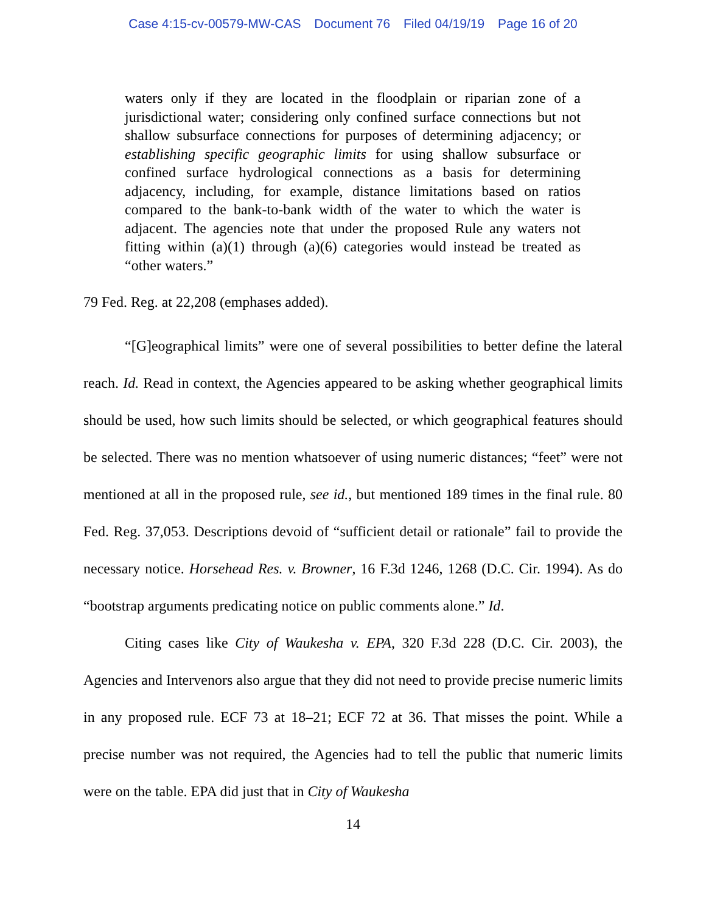Case 4:15-cv-00579-MW-CAS Document 76 Filed 04/19/19 Page 16 of 20
waters only if they are located in the floodplain or riparian zone of a jurisdictional water; considering only confined surface connections but not shallow subsurface connections for purposes of determining adjacency; or establishing specific geographic limits for using shallow subsurface or confined surface hydrological connections as a basis for determining adjacency, including, for example, distance limitations based on ratios compared to the bank-to-bank width of the water to which the water is adjacent. The agencies note that under the proposed Rule any waters not fitting within (a)(1) through (a)(6) categories would instead be treated as “other waters.”
79 Fed. Reg. at 22,208 (emphases added).
“[G]eographical limits” were one of several possibilities to better define the lateral reach. Id. Read in context, the Agencies appeared to be asking whether geographical limits should be used, how such limits should be selected, or which geographical features should be selected. There was no mention whatsoever of using numeric distances; “feet” were not mentioned at all in the proposed rule, see id., but mentioned 189 times in the final rule. 80 Fed. Reg. 37,053. Descriptions devoid of “sufficient detail or rationale” fail to provide the necessary notice. Horsehead Res. v. Browner, 16 F.3d 1246, 1268 (D.C. Cir. 1994). As do “bootstrap arguments predicating notice on public comments alone.” Id.
Citing cases like City of Waukesha v. EPA, 320 F.3d 228 (D.C. Cir. 2003), the Agencies and Intervenors also argue that they did not need to provide precise numeric limits in any proposed rule. ECF 73 at 18–21; ECF 72 at 36. That misses the point. While a precise number was not required, the Agencies had to tell the public that numeric limits were on the table. EPA did just that in City of Waukesha
14